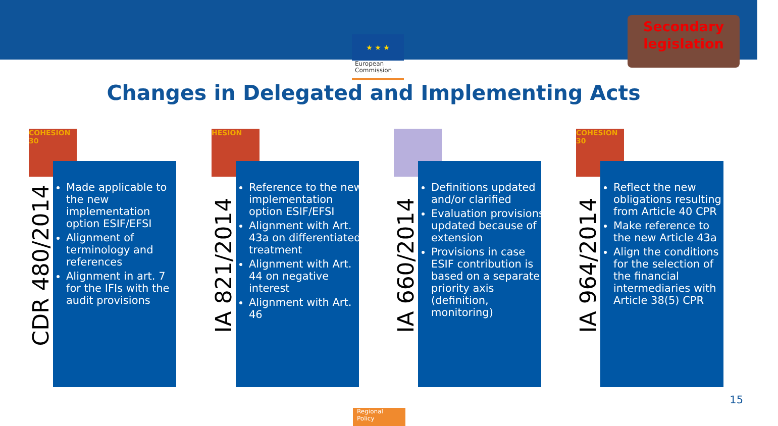★ ★ ★
European
Commission
Secondary
legislation
Changes in Delegated and Implementing Acts
COHESION 30
CDR 480/2014
Made applicable to the new implementation option ESIF/EFSI
Alignment of terminology and references
Alignment in art. 7 for the IFIs with the audit provisions
HESION
IA 821/2014
Reference to the new implementation option ESIF/EFSI
Alignment with Art. 43a on differentiated treatment
Alignment with Art. 44 on negative interest
Alignment with Art. 46
IA 660/2014
Definitions updated and/or clarified
Evaluation provisions updated because of extension
Provisions in case ESIF contribution is based on a separate priority axis (definition, monitoring)
COHESION 30
IA 964/2014
Reflect the new obligations resulting from Article 40 CPR
Make reference to the new Article 43a
Align the conditions for the selection of the financial intermediaries with Article 38(5) CPR
15
Regional
Policy